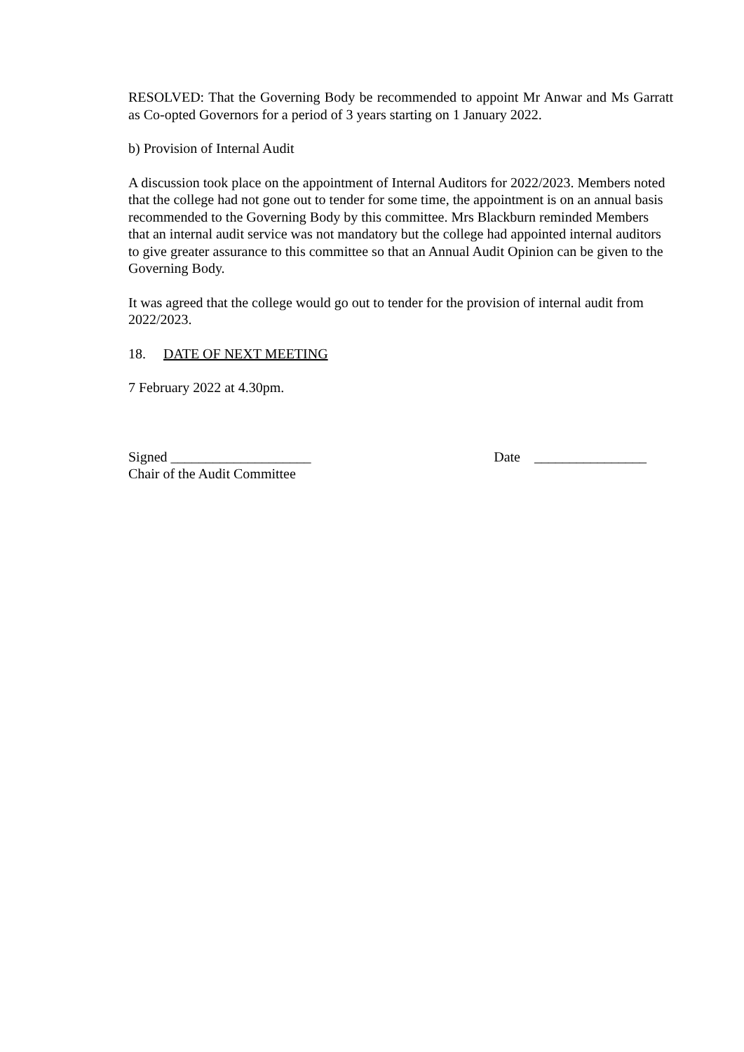RESOLVED: That the Governing Body be recommended to appoint Mr Anwar and Ms Garratt as Co-opted Governors for a period of 3 years starting on 1 January 2022.
b) Provision of Internal Audit
A discussion took place on the appointment of Internal Auditors for 2022/2023. Members noted that the college had not gone out to tender for some time, the appointment is on an annual basis recommended to the Governing Body by this committee. Mrs Blackburn reminded Members that an internal audit service was not mandatory but the college had appointed internal auditors to give greater assurance to this committee so that an Annual Audit Opinion can be given to the Governing Body.
It was agreed that the college would go out to tender for the provision of internal audit from 2022/2023.
18. DATE OF NEXT MEETING
7 February 2022 at 4.30pm.
Signed ____________________
Chair of the Audit Committee
Date ________________